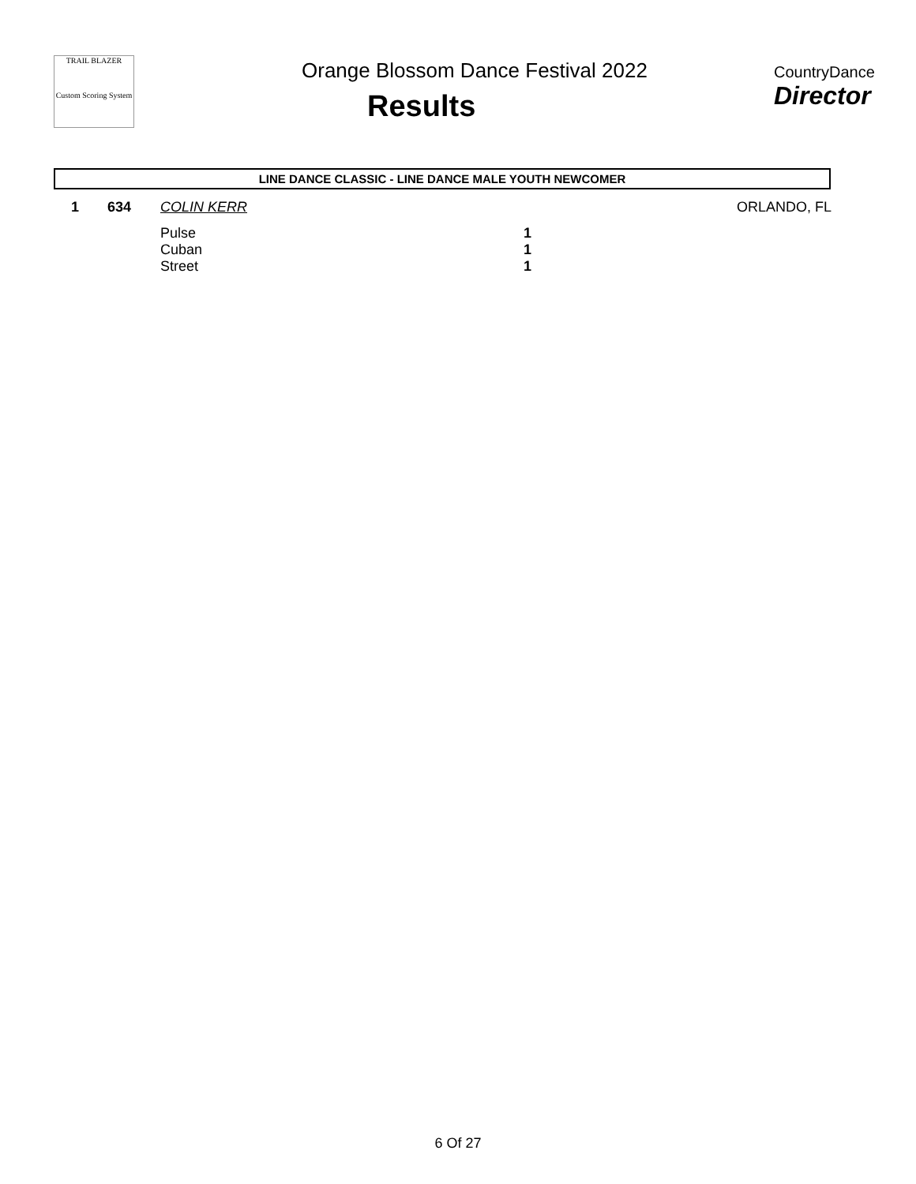TRAIL BLAZER
Custom Scoring System
Orange Blossom Dance Festival 2022
Results
CountryDance
Director
LINE DANCE CLASSIC - LINE DANCE MALE YOUTH NEWCOMER
| 1 | 634 | COLIN KERR | | ORLANDO, FL |
| | | Pulse | 1 | |
| | | Cuban | 1 | |
| | | Street | 1 | |
6 Of 27